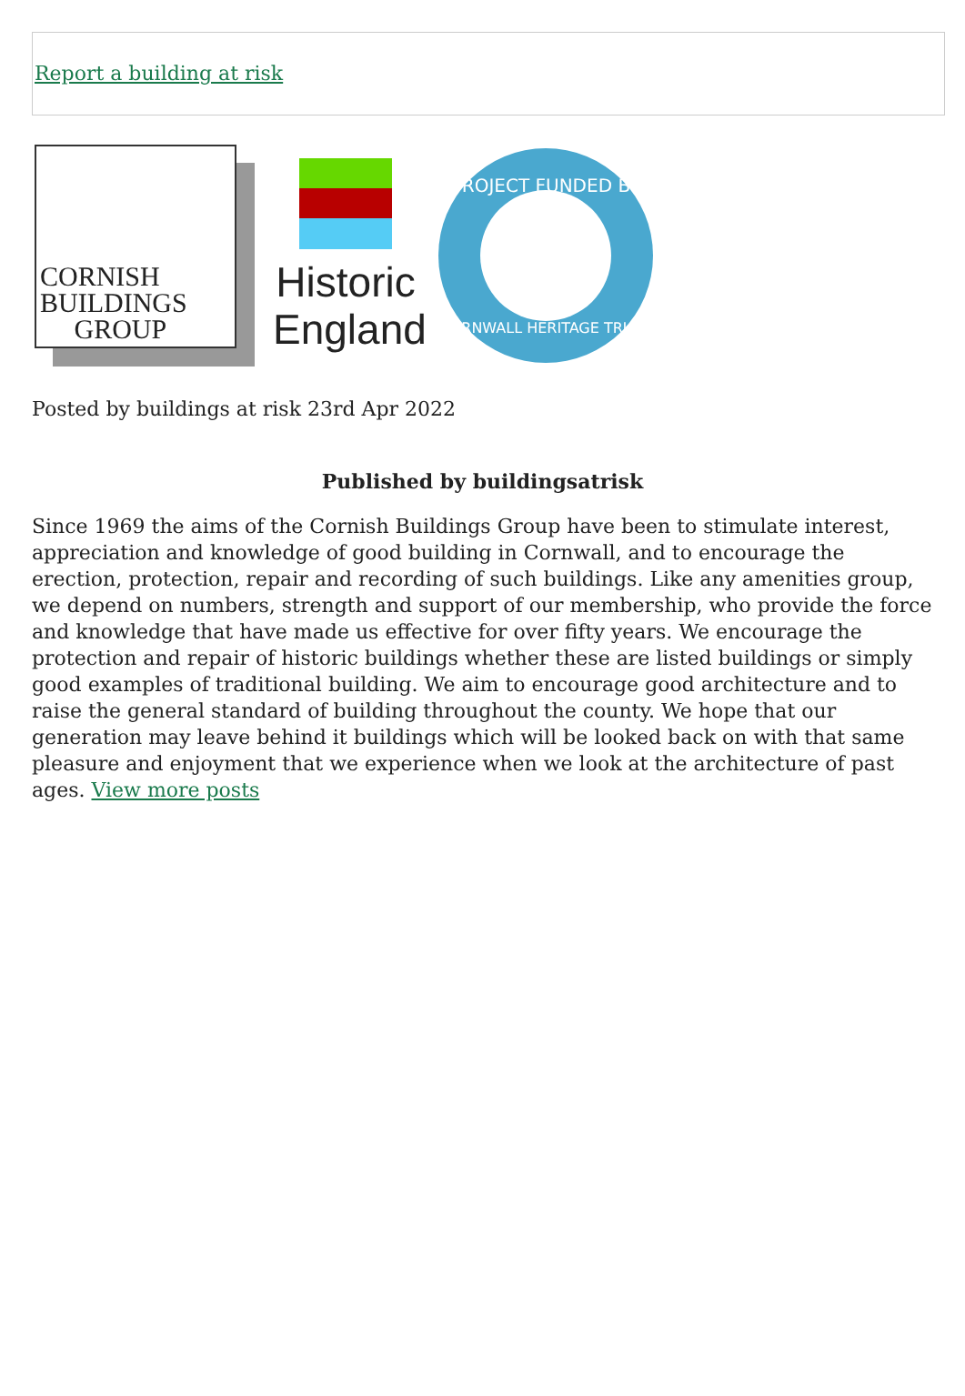Report a building at risk
CORNISH
BUILDINGS
GROUP
Historic
England
PROJECT FUNDED BY
CORNWALL HERITAGE TRUST
Posted by buildings at risk 23rd Apr 2022
Published by buildingsatrisk
Since 1969 the aims of the Cornish Buildings Group have been to stimulate interest, appreciation and knowledge of good building in Cornwall, and to encourage the erection, protection, repair and recording of such buildings. Like any amenities group, we depend on numbers, strength and support of our membership, who provide the force and knowledge that have made us effective for over fifty years. We encourage the protection and repair of historic buildings whether these are listed buildings or simply good examples of traditional building. We aim to encourage good architecture and to raise the general standard of building throughout the county. We hope that our generation may leave behind it buildings which will be looked back on with that same pleasure and enjoyment that we experience when we look at the architecture of past ages. View more posts